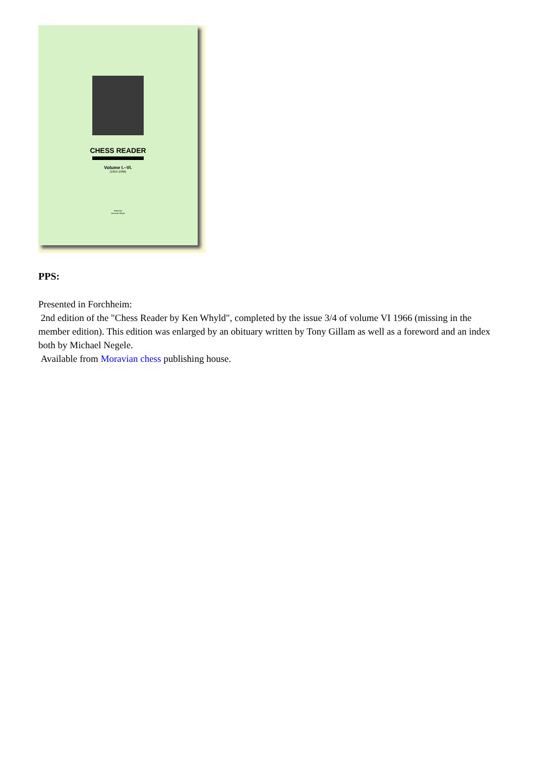CHESS READER
Volume I.–VI.
(1955-1966)
Edited by
Kenneth Whyld
PPS:
Presented in Forchheim:
2nd edition of the "Chess Reader by Ken Whyld", completed by the issue 3/4 of volume VI 1966 (missing in the member edition). This edition was enlarged by an obituary written by Tony Gillam as well as a foreword and an index both by Michael Negele.
Available from Moravian chess publishing house.